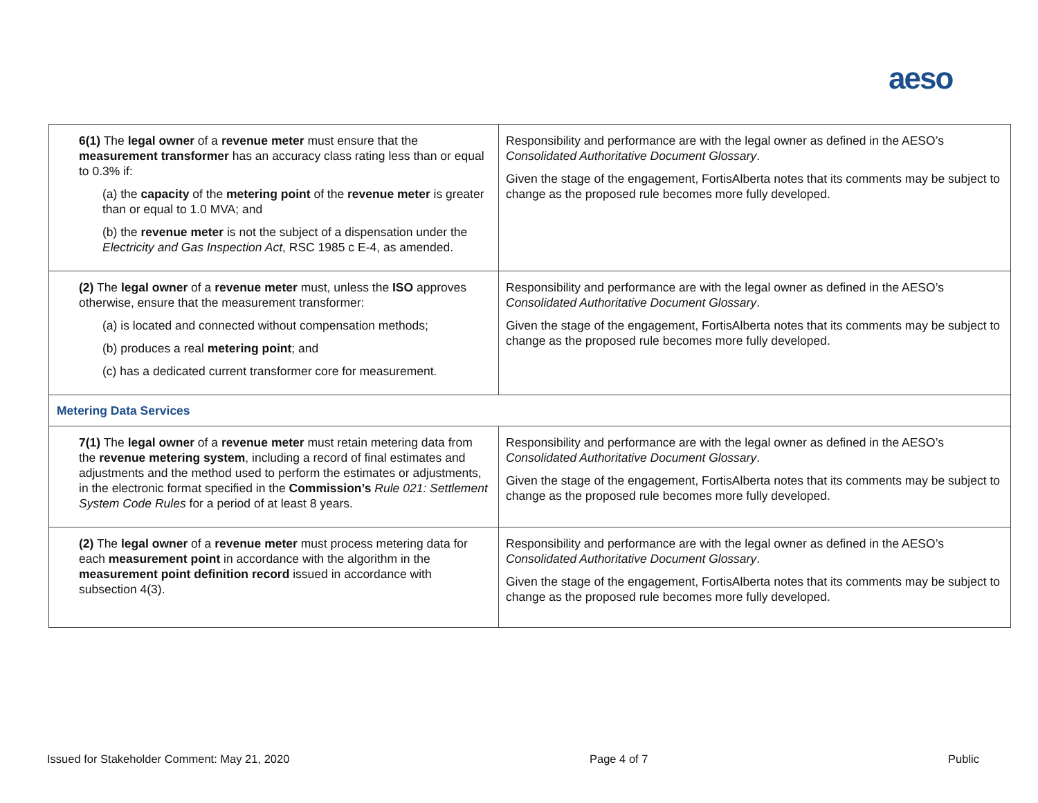aeso
| 6(1) The legal owner of a revenue meter must ensure that the measurement transformer has an accuracy class rating less than or equal to 0.3% if: (a) the capacity of the metering point of the revenue meter is greater than or equal to 1.0 MVA; and (b) the revenue meter is not the subject of a dispensation under the Electricity and Gas Inspection Act , RSC 1985 c E-4, as amended. | Responsibility and performance are with the legal owner as defined in the AESO’s Consolidated Authoritative Document Glossary . Given the stage of the engagement, FortisAlberta notes that its comments may be subject to change as the proposed rule becomes more fully developed. |
| (2) The legal owner of a revenue meter must, unless the ISO approves otherwise, ensure that the measurement transformer: (a) is located and connected without compensation methods; (b) produces a real metering point ; and (c) has a dedicated current transformer core for measurement. | Responsibility and performance are with the legal owner as defined in the AESO’s Consolidated Authoritative Document Glossary . Given the stage of the engagement, FortisAlberta notes that its comments may be subject to change as the proposed rule becomes more fully developed. |
| Metering Data Services | |
| 7(1) The legal owner of a revenue meter must retain metering data from the revenue metering system , including a record of final estimates and adjustments and the method used to perform the estimates or adjustments, in the electronic format specified in the Commission’s Rule 021: Settlement System Code Rules for a period of at least 8 years. | Responsibility and performance are with the legal owner as defined in the AESO’s Consolidated Authoritative Document Glossary . Given the stage of the engagement, FortisAlberta notes that its comments may be subject to change as the proposed rule becomes more fully developed. |
| (2) The legal owner of a revenue meter must process metering data for each measurement point in accordance with the algorithm in the measurement point definition record issued in accordance with subsection 4(3). | Responsibility and performance are with the legal owner as defined in the AESO’s Consolidated Authoritative Document Glossary . Given the stage of the engagement, FortisAlberta notes that its comments may be subject to change as the proposed rule becomes more fully developed. |
Issued for Stakeholder Comment: May 21, 2020 Page 4 of 7 Public